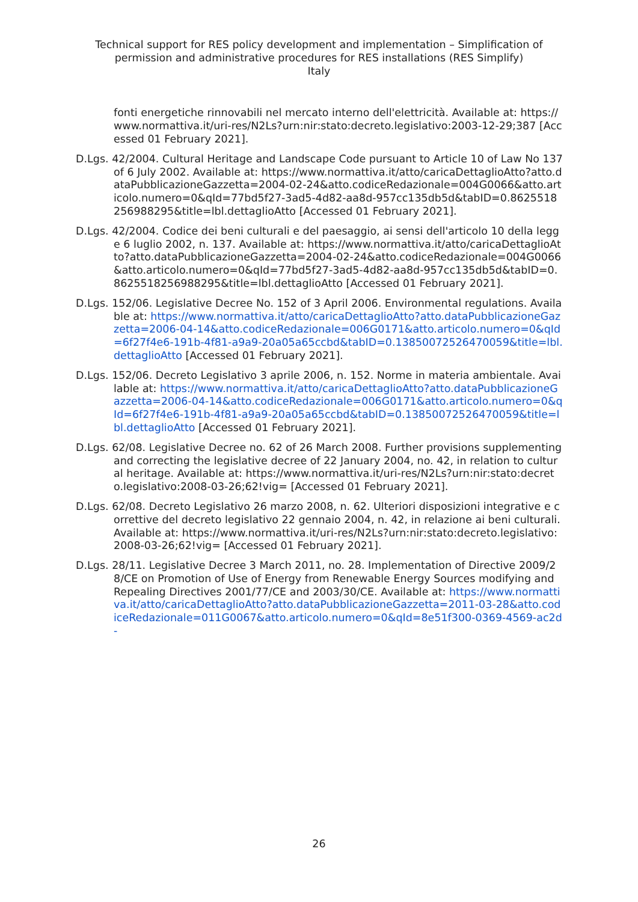Technical support for RES policy development and implementation – Simplification of permission and administrative procedures for RES installations (RES Simplify)
Italy
fonti energetiche rinnovabili nel mercato interno dell'elettricità. Available at: https://www.normattiva.it/uri-res/N2Ls?urn:nir:stato:decreto.legislativo:2003-12-29;387 [Accessed 01 February 2021].
D.Lgs. 42/2004. Cultural Heritage and Landscape Code pursuant to Article 10 of Law No 137 of 6 July 2002. Available at: https://www.normattiva.it/atto/caricaDettaglioAtto?atto.dataPubblicazioneGazzetta=2004-02-24&atto.codiceRedazionale=004G0066&atto.articolo.numero=0&qId=77bd5f27-3ad5-4d82-aa8d-957cc135db5d&tabID=0.8625518256988295&title=lbl.dettaglioAtto [Accessed 01 February 2021].
D.Lgs. 42/2004. Codice dei beni culturali e del paesaggio, ai sensi dell'articolo 10 della legge 6 luglio 2002, n. 137. Available at: https://www.normattiva.it/atto/caricaDettaglioAtto?atto.dataPubblicazioneGazzetta=2004-02-24&atto.codiceRedazionale=004G0066&atto.articolo.numero=0&qId=77bd5f27-3ad5-4d82-aa8d-957cc135db5d&tabID=0.8625518256988295&title=lbl.dettaglioAtto [Accessed 01 February 2021].
D.Lgs. 152/06. Legislative Decree No. 152 of 3 April 2006. Environmental regulations. Available at: https://www.normattiva.it/atto/caricaDettaglioAtto?atto.dataPubblicazioneGazzetta=2006-04-14&atto.codiceRedazionale=006G0171&atto.articolo.numero=0&qId=6f27f4e6-191b-4f81-a9a9-20a05a65ccbd&tabID=0.13850072526470059&title=lbl.dettaglioAtto [Accessed 01 February 2021].
D.Lgs. 152/06. Decreto Legislativo 3 aprile 2006, n. 152. Norme in materia ambientale. Available at: https://www.normattiva.it/atto/caricaDettaglioAtto?atto.dataPubblicazioneGazzetta=2006-04-14&atto.codiceRedazionale=006G0171&atto.articolo.numero=0&qId=6f27f4e6-191b-4f81-a9a9-20a05a65ccbd&tabID=0.13850072526470059&title=lbl.dettaglioAtto [Accessed 01 February 2021].
D.Lgs. 62/08. Legislative Decree no. 62 of 26 March 2008. Further provisions supplementing and correcting the legislative decree of 22 January 2004, no. 42, in relation to cultural heritage. Available at: https://www.normattiva.it/uri-res/N2Ls?urn:nir:stato:decreto.legislativo:2008-03-26;62!vig= [Accessed 01 February 2021].
D.Lgs. 62/08. Decreto Legislativo 26 marzo 2008, n. 62. Ulteriori disposizioni integrative e correttive del decreto legislativo 22 gennaio 2004, n. 42, in relazione ai beni culturali. Available at: https://www.normattiva.it/uri-res/N2Ls?urn:nir:stato:decreto.legislativo:2008-03-26;62!vig= [Accessed 01 February 2021].
D.Lgs. 28/11. Legislative Decree 3 March 2011, no. 28. Implementation of Directive 2009/28/CE on Promotion of Use of Energy from Renewable Energy Sources modifying and Repealing Directives 2001/77/CE and 2003/30/CE. Available at: https://www.normattiva.it/atto/caricaDettaglioAtto?atto.dataPubblicazioneGazzetta=2011-03-28&atto.codiceRedazionale=011G0067&atto.articolo.numero=0&qId=8e51f300-0369-4569-ac2d-
26